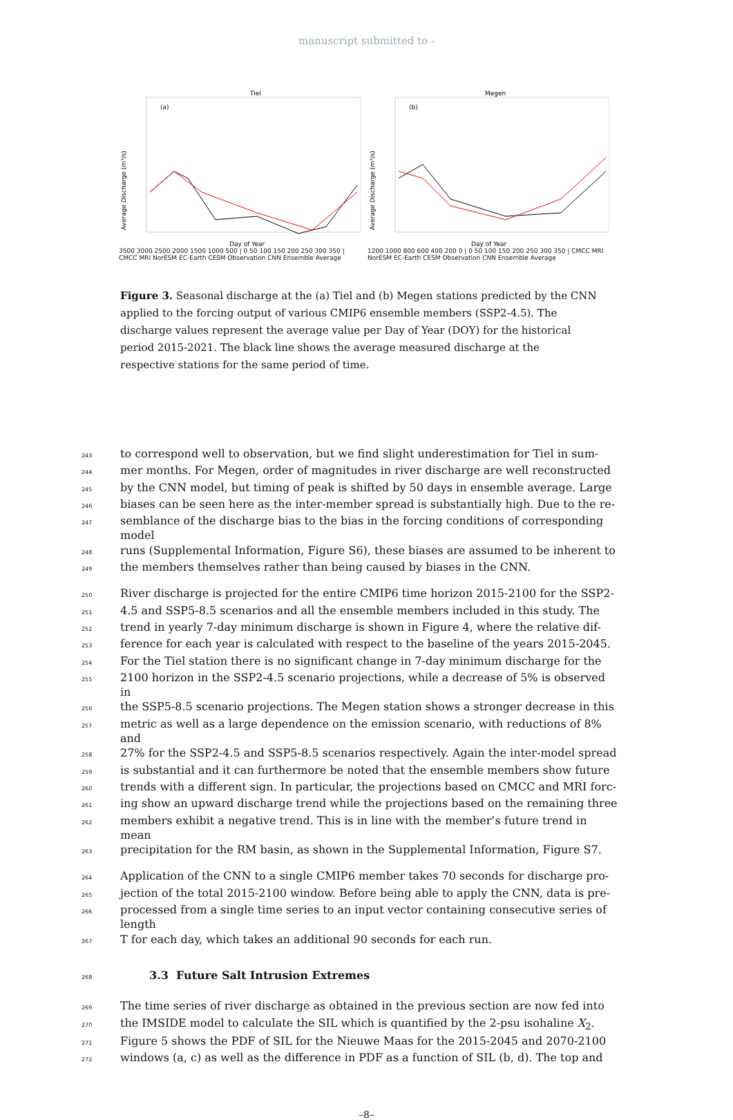manuscript submitted to -
Tiel
(a)
Average Discharge (m³/s)
Day of Year
3500 3000 2500 2000 1500 1000 500 | 0 50 100 150 200 250 300 350 | CMCC MRI NorESM EC-Earth CESM Observation CNN Ensemble Average
Megen
(b)
Average Discharge (m³/s)
Day of Year
1200 1000 800 600 400 200 0 | 0 50 100 150 200 250 300 350 | CMCC MRI NorESM EC-Earth CESM Observation CNN Ensemble Average
Figure 3. Seasonal discharge at the (a) Tiel and (b) Megen stations predicted by the CNN applied to the forcing output of various CMIP6 ensemble members (SSP2-4.5). The discharge values represent the average value per Day of Year (DOY) for the historical period 2015-2021. The black line shows the average measured discharge at the respective stations for the same period of time.
243 to correspond well to observation, but we find slight underestimation for Tiel in sum-
244 mer months. For Megen, order of magnitudes in river discharge are well reconstructed
245 by the CNN model, but timing of peak is shifted by 50 days in ensemble average. Large
246 biases can be seen here as the inter-member spread is substantially high. Due to the re-
247 semblance of the discharge bias to the bias in the forcing conditions of corresponding model
248 runs (Supplemental Information, Figure S6), these biases are assumed to be inherent to
249 the members themselves rather than being caused by biases in the CNN.
250 River discharge is projected for the entire CMIP6 time horizon 2015-2100 for the SSP2-
251 4.5 and SSP5-8.5 scenarios and all the ensemble members included in this study. The
252 trend in yearly 7-day minimum discharge is shown in Figure 4, where the relative dif-
253 ference for each year is calculated with respect to the baseline of the years 2015-2045.
254 For the Tiel station there is no significant change in 7-day minimum discharge for the
255 2100 horizon in the SSP2-4.5 scenario projections, while a decrease of 5% is observed in
256 the SSP5-8.5 scenario projections. The Megen station shows a stronger decrease in this
257 metric as well as a large dependence on the emission scenario, with reductions of 8% and
258 27% for the SSP2-4.5 and SSP5-8.5 scenarios respectively. Again the inter-model spread
259 is substantial and it can furthermore be noted that the ensemble members show future
260 trends with a different sign. In particular, the projections based on CMCC and MRI forc-
261 ing show an upward discharge trend while the projections based on the remaining three
262 members exhibit a negative trend. This is in line with the member’s future trend in mean
263 precipitation for the RM basin, as shown in the Supplemental Information, Figure S7.
264 Application of the CNN to a single CMIP6 member takes 70 seconds for discharge pro-
265 jection of the total 2015-2100 window. Before being able to apply the CNN, data is pre-
266 processed from a single time series to an input vector containing consecutive series of length
267 T for each day, which takes an additional 90 seconds for each run.
268
3.3 Future Salt Intrusion Extremes
269 The time series of river discharge as obtained in the previous section are now fed into
270 the IMSIDE model to calculate the SIL which is quantified by the 2-psu isohaline X<sub>2</sub>.
271 Figure 5 shows the PDF of SIL for the Nieuwe Maas for the 2015-2045 and 2070-2100
272 windows (a, c) as well as the difference in PDF as a function of SIL (b, d). The top and
–8–